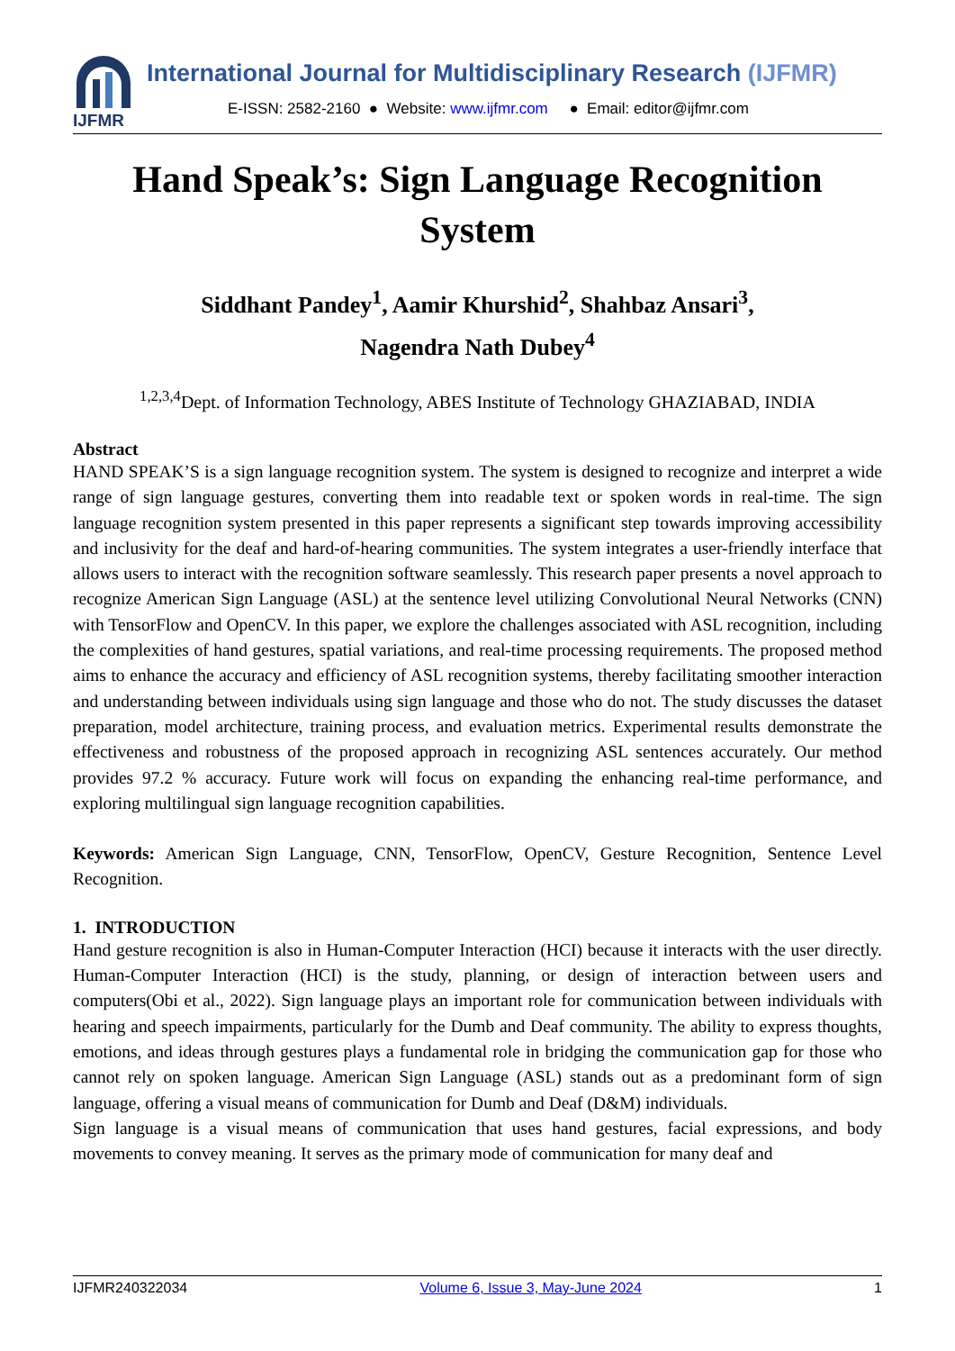IJFMR
International Journal for Multidisciplinary Research (IJFMR)
E-ISSN: 2582-2160 ● Website: www.ijfmr.com ● Email: editor@ijfmr.com
Hand Speak’s: Sign Language Recognition System
Siddhant Pandey<sup>1</sup>, Aamir Khurshid<sup>2</sup>, Shahbaz Ansari<sup>3</sup>,
Nagendra Nath Dubey<sup>4</sup>
<sup>1,2,3,4</sup>Dept. of Information Technology, ABES Institute of Technology GHAZIABAD, INDIA
Abstract
HAND SPEAK’S is a sign language recognition system. The system is designed to recognize and interpret a wide range of sign language gestures, converting them into readable text or spoken words in real-time. The sign language recognition system presented in this paper represents a significant step towards improving accessibility and inclusivity for the deaf and hard-of-hearing communities. The system integrates a user-friendly interface that allows users to interact with the recognition software seamlessly. This research paper presents a novel approach to recognize American Sign Language (ASL) at the sentence level utilizing Convolutional Neural Networks (CNN) with TensorFlow and OpenCV. In this paper, we explore the challenges associated with ASL recognition, including the complexities of hand gestures, spatial variations, and real-time processing requirements. The proposed method aims to enhance the accuracy and efficiency of ASL recognition systems, thereby facilitating smoother interaction and understanding between individuals using sign language and those who do not. The study discusses the dataset preparation, model architecture, training process, and evaluation metrics. Experimental results demonstrate the effectiveness and robustness of the proposed approach in recognizing ASL sentences accurately. Our method provides 97.2 % accuracy. Future work will focus on expanding the enhancing real-time performance, and exploring multilingual sign language recognition capabilities.
Keywords: American Sign Language, CNN, TensorFlow, OpenCV, Gesture Recognition, Sentence Level Recognition.
1. INTRODUCTION
Hand gesture recognition is also in Human-Computer Interaction (HCI) because it interacts with the user directly. Human-Computer Interaction (HCI) is the study, planning, or design of interaction between users and computers(Obi et al., 2022). Sign language plays an important role for communication between individuals with hearing and speech impairments, particularly for the Dumb and Deaf community. The ability to express thoughts, emotions, and ideas through gestures plays a fundamental role in bridging the communication gap for those who cannot rely on spoken language. American Sign Language (ASL) stands out as a predominant form of sign language, offering a visual means of communication for Dumb and Deaf (D&M) individuals.
Sign language is a visual means of communication that uses hand gestures, facial expressions, and body movements to convey meaning. It serves as the primary mode of communication for many deaf and
IJFMR240322034 Volume 6, Issue 3, May-June 2024 1